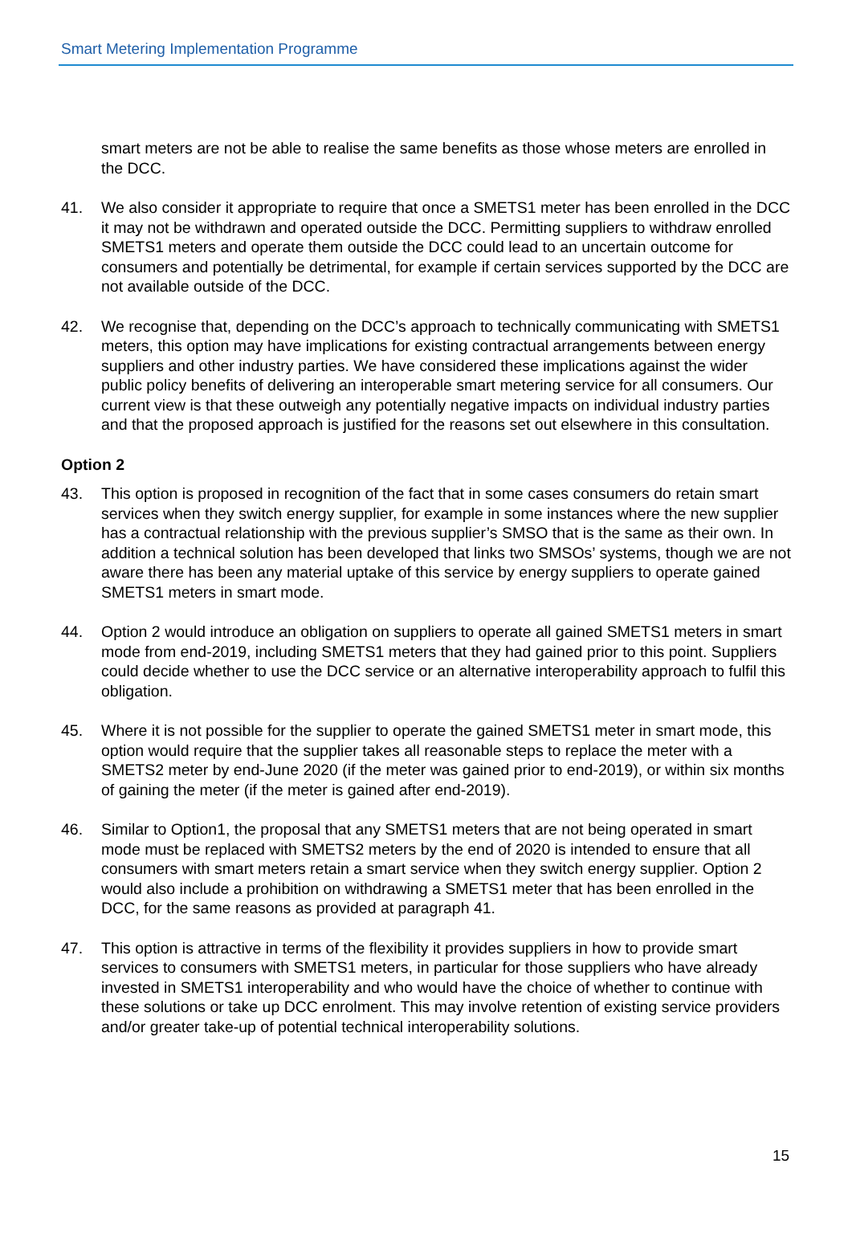Smart Metering Implementation Programme
smart meters are not be able to realise the same benefits as those whose meters are enrolled in the DCC.
41. We also consider it appropriate to require that once a SMETS1 meter has been enrolled in the DCC it may not be withdrawn and operated outside the DCC. Permitting suppliers to withdraw enrolled SMETS1 meters and operate them outside the DCC could lead to an uncertain outcome for consumers and potentially be detrimental, for example if certain services supported by the DCC are not available outside of the DCC.
42. We recognise that, depending on the DCC’s approach to technically communicating with SMETS1 meters, this option may have implications for existing contractual arrangements between energy suppliers and other industry parties. We have considered these implications against the wider public policy benefits of delivering an interoperable smart metering service for all consumers. Our current view is that these outweigh any potentially negative impacts on individual industry parties and that the proposed approach is justified for the reasons set out elsewhere in this consultation.
Option 2
43. This option is proposed in recognition of the fact that in some cases consumers do retain smart services when they switch energy supplier, for example in some instances where the new supplier has a contractual relationship with the previous supplier’s SMSO that is the same as their own. In addition a technical solution has been developed that links two SMSOs’ systems, though we are not aware there has been any material uptake of this service by energy suppliers to operate gained SMETS1 meters in smart mode.
44. Option 2 would introduce an obligation on suppliers to operate all gained SMETS1 meters in smart mode from end-2019, including SMETS1 meters that they had gained prior to this point. Suppliers could decide whether to use the DCC service or an alternative interoperability approach to fulfil this obligation.
45. Where it is not possible for the supplier to operate the gained SMETS1 meter in smart mode, this option would require that the supplier takes all reasonable steps to replace the meter with a SMETS2 meter by end-June 2020 (if the meter was gained prior to end-2019), or within six months of gaining the meter (if the meter is gained after end-2019).
46. Similar to Option1, the proposal that any SMETS1 meters that are not being operated in smart mode must be replaced with SMETS2 meters by the end of 2020 is intended to ensure that all consumers with smart meters retain a smart service when they switch energy supplier. Option 2 would also include a prohibition on withdrawing a SMETS1 meter that has been enrolled in the DCC, for the same reasons as provided at paragraph 41.
47. This option is attractive in terms of the flexibility it provides suppliers in how to provide smart services to consumers with SMETS1 meters, in particular for those suppliers who have already invested in SMETS1 interoperability and who would have the choice of whether to continue with these solutions or take up DCC enrolment. This may involve retention of existing service providers and/or greater take-up of potential technical interoperability solutions.
15